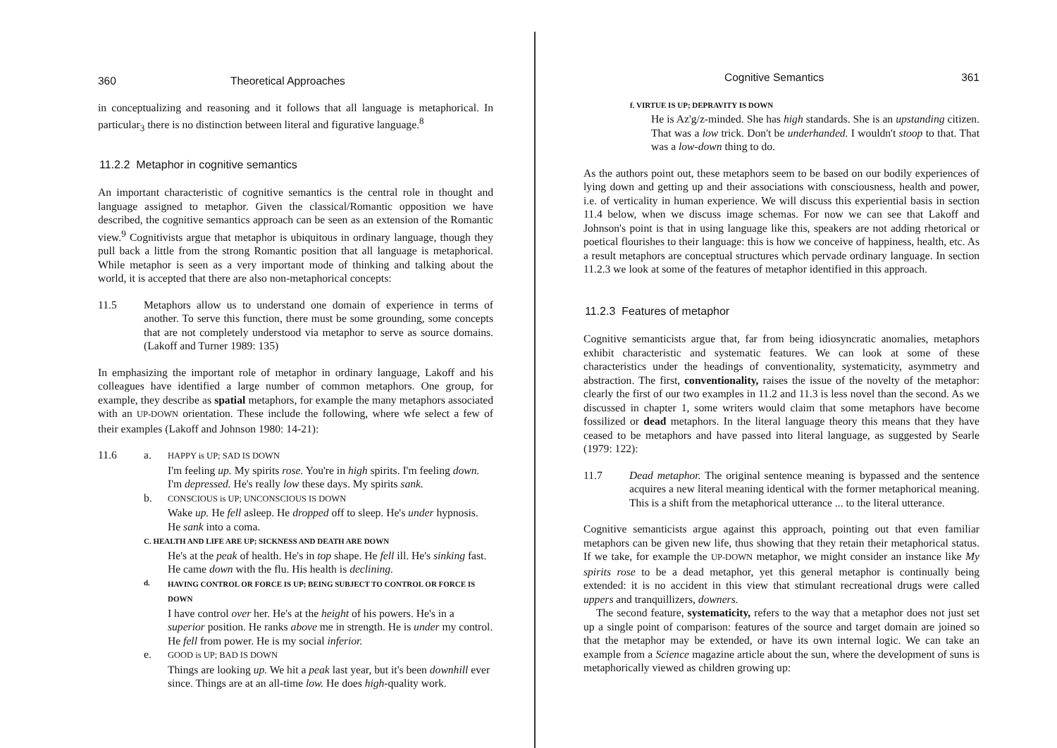360 Theoretical Approaches
in conceptualizing and reasoning and it follows that all language is metaphorical. In particular<sub>3</sub> there is no distinction between literal and figurative language.<sup>8</sup>
11.2.2 Metaphor in cognitive semantics
An important characteristic of cognitive semantics is the central role in thought and language assigned to metaphor. Given the classical/Romantic opposition we have described, the cognitive semantics approach can be seen as an extension of the Romantic view.<sup>9</sup> Cognitivists argue that metaphor is ubiquitous in ordinary language, though they pull back a little from the strong Romantic position that all language is metaphorical. While metaphor is seen as a very important mode of thinking and talking about the world, it is accepted that there are also non-metaphorical concepts:
11.5 Metaphors allow us to understand one domain of experience in terms of another. To serve this function, there must be some grounding, some concepts that are not completely understood via metaphor to serve as source domains. (Lakoff and Turner 1989: 135)
In emphasizing the important role of metaphor in ordinary language, Lakoff and his colleagues have identified a large number of common metaphors. One group, for example, they describe as spatial metaphors, for example the many metaphors associated with an UP-DOWN orientation. These include the following, where wfe select a few of their examples (Lakoff and Johnson 1980: 14-21):
11.6 a.
HAPPY is UP; SAD IS DOWN
I'm feeling up. My spirits rose. You're in high spirits. I'm feeling down. I'm depressed. He's really low these days. My spirits sank.
b.
CONSCIOUS is UP; UNCONSCIOUS IS DOWN
Wake up. He fell asleep. He dropped off to sleep. He's under hypnosis. He sank into a coma.
C. HEALTH AND LIFE ARE UP; SICKNESS AND DEATH ARE DOWN
He's at the peak of health. He's in top shape. He fell ill. He's sinking fast. He came down with the flu. His health is declining.
d. HAVING CONTROL OR FORCE IS UP; BEING SUBJECT TO CONTROL OR FORCE IS DOWN
I have control over her. He's at the height of his powers. He's in a superior position. He ranks above me in strength. He is under my control. He fell from power. He is my social inferior.
e.
GOOD is UP; BAD IS DOWN
Things are looking up. We hit a peak last year, but it's been downhill ever since. Things are at an all-time low. He does high-quality work.
Cognitive Semantics 361
f. VIRTUE IS UP; DEPRAVITY IS DOWN
He is Az'g/z-minded. She has high standards. She is an upstanding citizen. That was a low trick. Don't be underhanded. I wouldn't stoop to that. That was a low-down thing to do.
As the authors point out, these metaphors seem to be based on our bodily experiences of lying down and getting up and their associations with consciousness, health and power, i.e. of verticality in human experience. We will discuss this experiential basis in section 11.4 below, when we discuss image schemas. For now we can see that Lakoff and Johnson's point is that in using language like this, speakers are not adding rhetorical or poetical flourishes to their language: this is how we conceive of happiness, health, etc. As a result metaphors are conceptual structures which pervade ordinary language. In section 11.2.3 we look at some of the features of metaphor identified in this approach.
11.2.3 Features of metaphor
Cognitive semanticists argue that, far from being idiosyncratic anomalies, metaphors exhibit characteristic and systematic features. We can look at some of these characteristics under the headings of conventionality, systematicity, asymmetry and abstraction. The first, conventionality, raises the issue of the novelty of the metaphor: clearly the first of our two examples in 11.2 and 11.3 is less novel than the second. As we discussed in chapter 1, some writers would claim that some metaphors have become fossilized or dead metaphors. In the literal language theory this means that they have ceased to be metaphors and have passed into literal language, as suggested by Searle (1979: 122):
11.7 Dead metaphor. The original sentence meaning is bypassed and the sentence acquires a new literal meaning identical with the former metaphorical meaning. This is a shift from the metaphorical utterance ... to the literal utterance.
Cognitive semanticists argue against this approach, pointing out that even familiar metaphors can be given new life, thus showing that they retain their metaphorical status. If we take, for example the UP-DOWN metaphor, we might consider an instance like My spirits rose to be a dead metaphor, yet this general metaphor is continually being extended: it is no accident in this view that stimulant recreational drugs were called uppers and tranquillizers, downers.
The second feature, systematicity, refers to the way that a metaphor does not just set up a single point of comparison: features of the source and target domain are joined so that the metaphor may be extended, or have its own internal logic. We can take an example from a Science magazine article about the sun, where the development of suns is metaphorically viewed as children growing up: